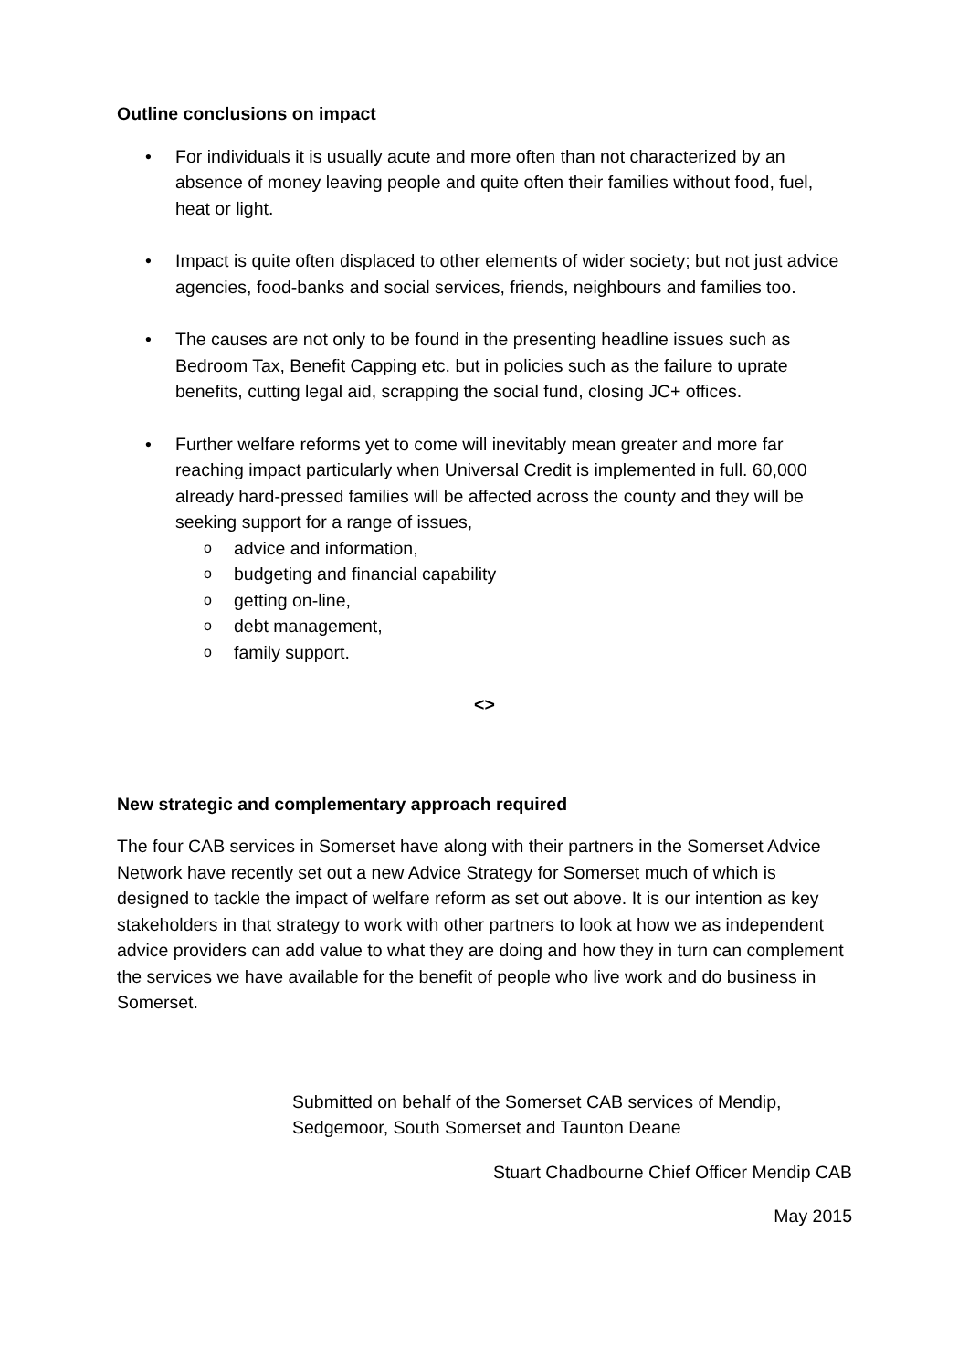Outline conclusions on impact
• For individuals it is usually acute and more often than not characterized by an absence of money leaving people and quite often their families without food, fuel, heat or light.
• Impact is quite often displaced to other elements of wider society; but not just advice agencies, food-banks and social services, friends, neighbours and families too.
• The causes are not only to be found in the presenting headline issues such as Bedroom Tax, Benefit Capping etc. but in policies such as the failure to uprate benefits, cutting legal aid, scrapping the social fund, closing JC+ offices.
• Further welfare reforms yet to come will inevitably mean greater and more far reaching impact particularly when Universal Credit is implemented in full. 60,000 already hard-pressed families will be affected across the county and they will be seeking support for a range of issues,
o advice and information,
o budgeting and financial capability
o getting on-line,
o debt management,
o family support.
<>
New strategic and complementary approach required
The four CAB services in Somerset have along with their partners in the Somerset Advice Network have recently set out a new Advice Strategy for Somerset much of which is designed to tackle the impact of welfare reform as set out above. It is our intention as key stakeholders in that strategy to work with other partners to look at how we as independent advice providers can add value to what they are doing and how they in turn can complement the services we have available for the benefit of people who live work and do business in Somerset.
Submitted on behalf of the Somerset CAB services of Mendip, Sedgemoor, South Somerset and Taunton Deane
Stuart Chadbourne Chief Officer Mendip CAB
May 2015